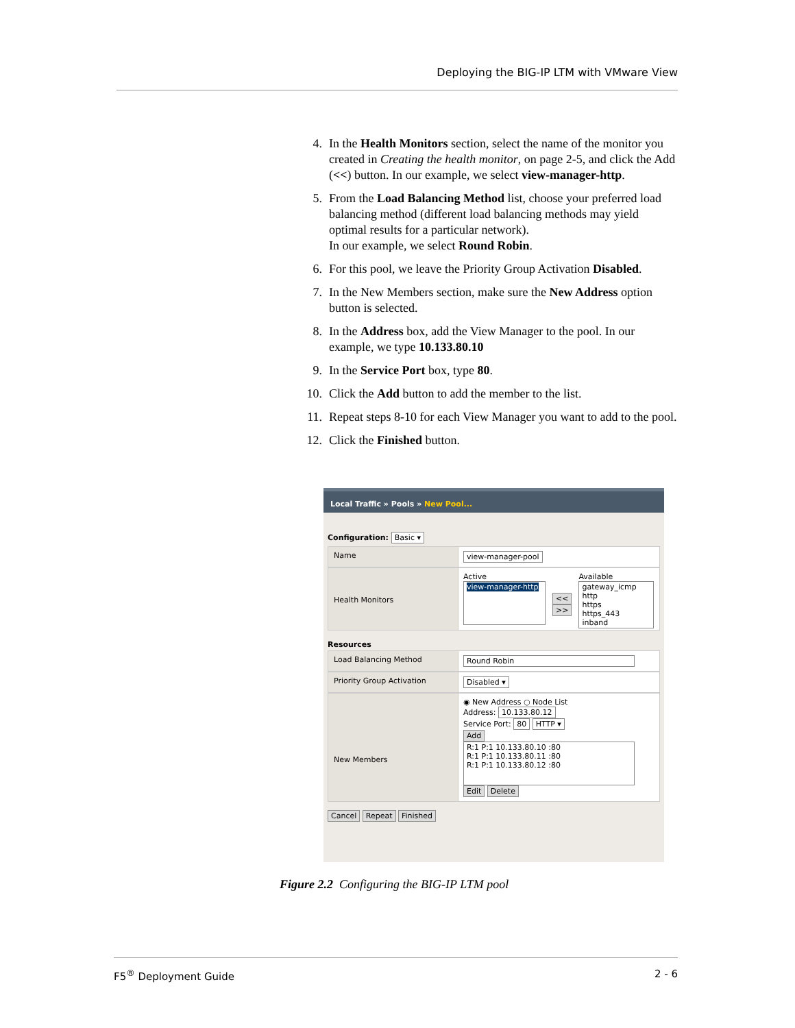Deploying the BIG-IP LTM with VMware View
4. In the Health Monitors section, select the name of the monitor you created in Creating the health monitor, on page 2-5, and click the Add (<<) button. In our example, we select view-manager-http.
5. From the Load Balancing Method list, choose your preferred load balancing method (different load balancing methods may yield optimal results for a particular network).
In our example, we select Round Robin.
6. For this pool, we leave the Priority Group Activation Disabled.
7. In the New Members section, make sure the New Address option button is selected.
8. In the Address box, add the View Manager to the pool. In our example, we type 10.133.80.10
9. In the Service Port box, type 80.
10. Click the Add button to add the member to the list.
11. Repeat steps 8-10 for each View Manager you want to add to the pool.
12. Click the Finished button.
Local Traffic » Pools » New Pool...
Configuration: Basic ▾
Name view-manager-pool
Health Monitors
Active
view-manager-http
<<
>>
Available
gateway_icmp
http
https
https_443
inband
Resources
Load Balancing Method Round Robin
Priority Group Activation Disabled ▾
New Members
◉ New Address ○ Node List
Address: 10.133.80.12
Service Port: 80 HTTP ▾
Add
R:1 P:1 10.133.80.10 :80
R:1 P:1 10.133.80.11 :80
R:1 P:1 10.133.80.12 :80
Edit Delete
Cancel Repeat Finished
Figure 2.2 Configuring the BIG-IP LTM pool
F5<sup>®</sup> Deployment Guide 2 - 6